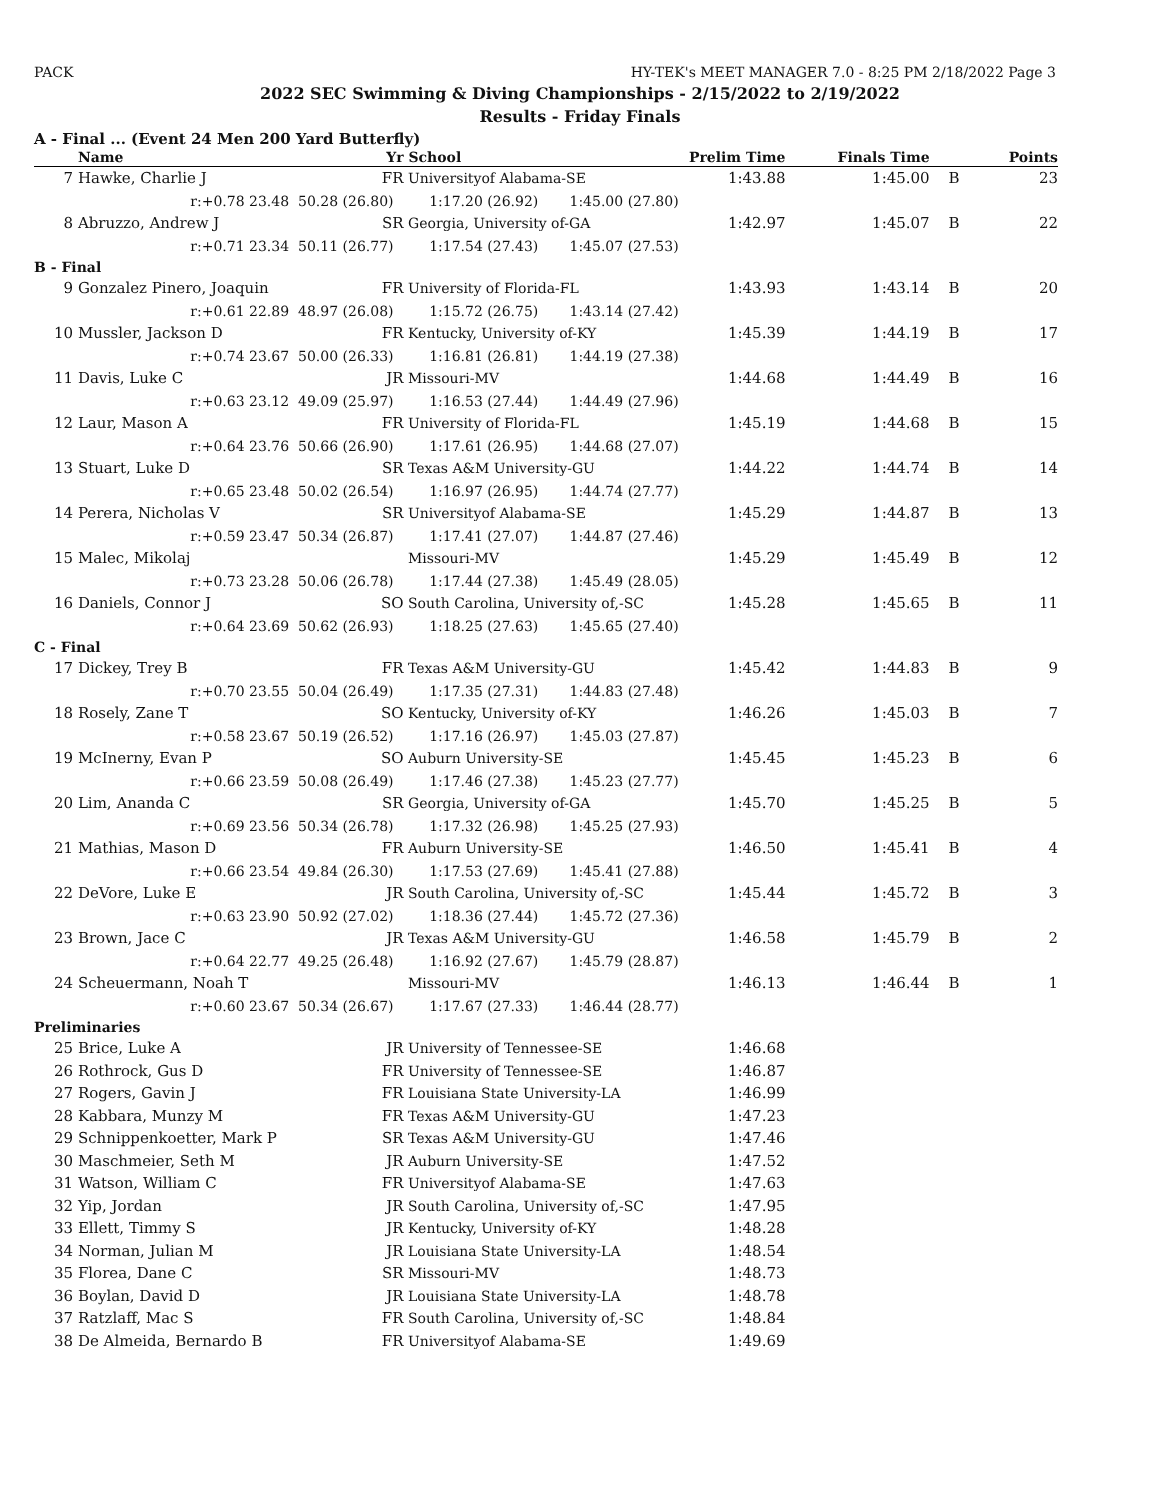PACK HY-TEK's MEET MANAGER 7.0 - 8:25 PM 2/18/2022 Page 3
2022 SEC Swimming & Diving Championships - 2/15/2022 to 2/19/2022
Results - Friday Finals
A - Final ... (Event 24 Men 200 Yard Butterfly)
| | Name | Yr | School | Prelim Time | Finals Time | | Points |
| --- | --- | --- | --- | --- | --- | --- | --- |
| 7 | Hawke, Charlie J | FR | Universityof Alabama-SE | 1:43.88 | 1:45.00 | B | 23 |
| | r:+0.78 23.48 | 50.28 (26.80) 1:17.20 (26.92) 1:45.00 (27.80) | | | | | |
| 8 | Abruzzo, Andrew J | SR | Georgia, University of-GA | 1:42.97 | 1:45.07 | B | 22 |
| | r:+0.71 23.34 | 50.11 (26.77) 1:17.54 (27.43) 1:45.07 (27.53) | | | | | |
| B - Final | | | | | | | |
| 9 | Gonzalez Pinero, Joaquin | FR | University of Florida-FL | 1:43.93 | 1:43.14 | B | 20 |
| | r:+0.61 22.89 | 48.97 (26.08) 1:15.72 (26.75) 1:43.14 (27.42) | | | | | |
| 10 | Mussler, Jackson D | FR | Kentucky, University of-KY | 1:45.39 | 1:44.19 | B | 17 |
| | r:+0.74 23.67 | 50.00 (26.33) 1:16.81 (26.81) 1:44.19 (27.38) | | | | | |
| 11 | Davis, Luke C | JR | Missouri-MV | 1:44.68 | 1:44.49 | B | 16 |
| | r:+0.63 23.12 | 49.09 (25.97) 1:16.53 (27.44) 1:44.49 (27.96) | | | | | |
| 12 | Laur, Mason A | FR | University of Florida-FL | 1:45.19 | 1:44.68 | B | 15 |
| | r:+0.64 23.76 | 50.66 (26.90) 1:17.61 (26.95) 1:44.68 (27.07) | | | | | |
| 13 | Stuart, Luke D | SR | Texas A&M University-GU | 1:44.22 | 1:44.74 | B | 14 |
| | r:+0.65 23.48 | 50.02 (26.54) 1:16.97 (26.95) 1:44.74 (27.77) | | | | | |
| 14 | Perera, Nicholas V | SR | Universityof Alabama-SE | 1:45.29 | 1:44.87 | B | 13 |
| | r:+0.59 23.47 | 50.34 (26.87) 1:17.41 (27.07) 1:44.87 (27.46) | | | | | |
| 15 | Malec, Mikolaj | | Missouri-MV | 1:45.29 | 1:45.49 | B | 12 |
| | r:+0.73 23.28 | 50.06 (26.78) 1:17.44 (27.38) 1:45.49 (28.05) | | | | | |
| 16 | Daniels, Connor J | SO | South Carolina, University of,-SC | 1:45.28 | 1:45.65 | B | 11 |
| | r:+0.64 23.69 | 50.62 (26.93) 1:18.25 (27.63) 1:45.65 (27.40) | | | | | |
| C - Final | | | | | | | |
| 17 | Dickey, Trey B | FR | Texas A&M University-GU | 1:45.42 | 1:44.83 | B | 9 |
| | r:+0.70 23.55 | 50.04 (26.49) 1:17.35 (27.31) 1:44.83 (27.48) | | | | | |
| 18 | Rosely, Zane T | SO | Kentucky, University of-KY | 1:46.26 | 1:45.03 | B | 7 |
| | r:+0.58 23.67 | 50.19 (26.52) 1:17.16 (26.97) 1:45.03 (27.87) | | | | | |
| 19 | McInerny, Evan P | SO | Auburn University-SE | 1:45.45 | 1:45.23 | B | 6 |
| | r:+0.66 23.59 | 50.08 (26.49) 1:17.46 (27.38) 1:45.23 (27.77) | | | | | |
| 20 | Lim, Ananda C | SR | Georgia, University of-GA | 1:45.70 | 1:45.25 | B | 5 |
| | r:+0.69 23.56 | 50.34 (26.78) 1:17.32 (26.98) 1:45.25 (27.93) | | | | | |
| 21 | Mathias, Mason D | FR | Auburn University-SE | 1:46.50 | 1:45.41 | B | 4 |
| | r:+0.66 23.54 | 49.84 (26.30) 1:17.53 (27.69) 1:45.41 (27.88) | | | | | |
| 22 | DeVore, Luke E | JR | South Carolina, University of,-SC | 1:45.44 | 1:45.72 | B | 3 |
| | r:+0.63 23.90 | 50.92 (27.02) 1:18.36 (27.44) 1:45.72 (27.36) | | | | | |
| 23 | Brown, Jace C | JR | Texas A&M University-GU | 1:46.58 | 1:45.79 | B | 2 |
| | r:+0.64 22.77 | 49.25 (26.48) 1:16.92 (27.67) 1:45.79 (28.87) | | | | | |
| 24 | Scheuermann, Noah T | | Missouri-MV | 1:46.13 | 1:46.44 | B | 1 |
| | r:+0.60 23.67 | 50.34 (26.67) 1:17.67 (27.33) 1:46.44 (28.77) | | | | | |
| Preliminaries | | | | | | | |
| 25 | Brice, Luke A | JR | University of Tennessee-SE | 1:46.68 | | | |
| 26 | Rothrock, Gus D | FR | University of Tennessee-SE | 1:46.87 | | | |
| 27 | Rogers, Gavin J | FR | Louisiana State University-LA | 1:46.99 | | | |
| 28 | Kabbara, Munzy M | FR | Texas A&M University-GU | 1:47.23 | | | |
| 29 | Schnippenkoetter, Mark P | SR | Texas A&M University-GU | 1:47.46 | | | |
| 30 | Maschmeier, Seth M | JR | Auburn University-SE | 1:47.52 | | | |
| 31 | Watson, William C | FR | Universityof Alabama-SE | 1:47.63 | | | |
| 32 | Yip, Jordan | JR | South Carolina, University of,-SC | 1:47.95 | | | |
| 33 | Ellett, Timmy S | JR | Kentucky, University of-KY | 1:48.28 | | | |
| 34 | Norman, Julian M | JR | Louisiana State University-LA | 1:48.54 | | | |
| 35 | Florea, Dane C | SR | Missouri-MV | 1:48.73 | | | |
| 36 | Boylan, David D | JR | Louisiana State University-LA | 1:48.78 | | | |
| 37 | Ratzlaff, Mac S | FR | South Carolina, University of,-SC | 1:48.84 | | | |
| 38 | De Almeida, Bernardo B | FR | Universityof Alabama-SE | 1:49.69 | | | |